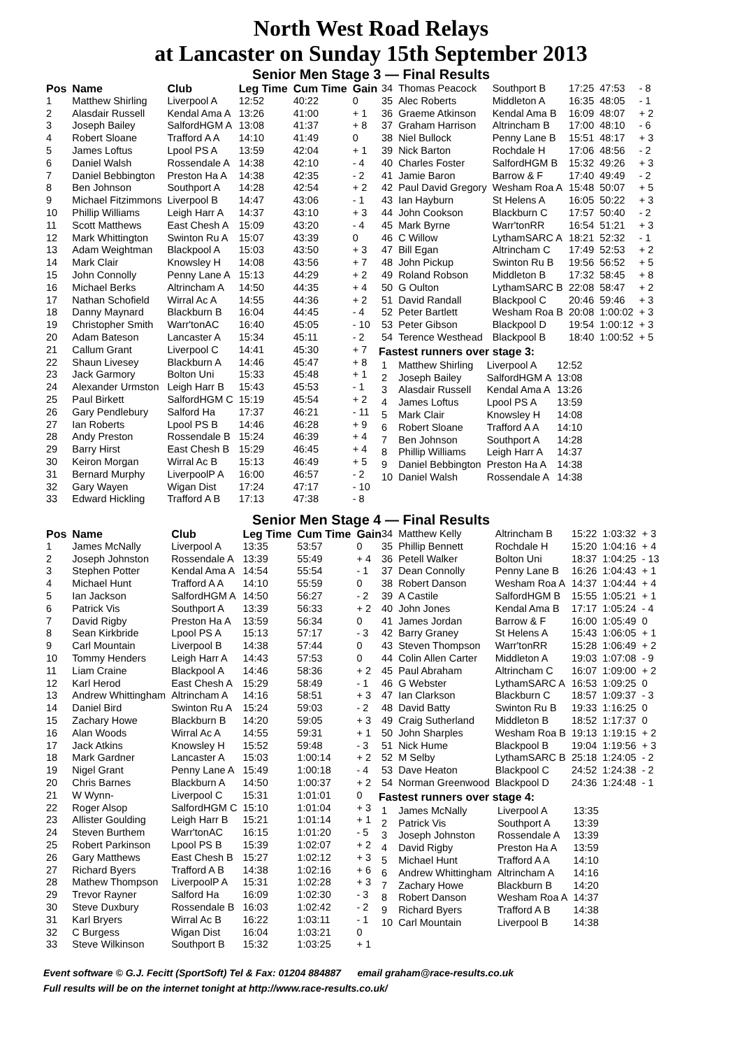North West Road Relays
at Lancaster on Sunday 15th September 2013
Senior Men Stage 3 — Final Results
| Pos | Name | Club | Leg Time | Cum Time | Gain |
| --- | --- | --- | --- | --- | --- |
| 1 | Matthew Shirling | Liverpool A | 12:52 | 40:22 | 0 |
| 2 | Alasdair Russell | Kendal Ama A | 13:26 | 41:00 | + 1 |
| 3 | Joseph Bailey | SalfordHGM A | 13:08 | 41:37 | + 8 |
| 4 | Robert Sloane | Trafford A A | 14:10 | 41:49 | 0 |
| 5 | James Loftus | Lpool PS A | 13:59 | 42:04 | + 1 |
| 6 | Daniel Walsh | Rossendale A | 14:38 | 42:10 | - 4 |
| 7 | Daniel Bebbington | Preston Ha A | 14:38 | 42:35 | - 2 |
| 8 | Ben Johnson | Southport A | 14:28 | 42:54 | + 2 |
| 9 | Michael Fitzimmons | Liverpool B | 14:47 | 43:06 | - 1 |
| 10 | Phillip Williams | Leigh Harr A | 14:37 | 43:10 | + 3 |
| 11 | Scott Matthews | East Chesh A | 15:09 | 43:20 | - 4 |
| 12 | Mark Whittington | Swinton Ru A | 15:07 | 43:39 | 0 |
| 13 | Adam Weightman | Blackpool A | 15:03 | 43:50 | + 3 |
| 14 | Mark Clair | Knowsley H | 14:08 | 43:56 | + 7 |
| 15 | John Connolly | Penny Lane A | 15:13 | 44:29 | + 2 |
| 16 | Michael Berks | Altrincham A | 14:50 | 44:35 | + 4 |
| 17 | Nathan Schofield | Wirral Ac A | 14:55 | 44:36 | + 2 |
| 18 | Danny Maynard | Blackburn B | 16:04 | 44:45 | - 4 |
| 19 | Christopher Smith | Warr'tonAC | 16:40 | 45:05 | - 10 |
| 20 | Adam Bateson | Lancaster A | 15:34 | 45:11 | - 2 |
| 21 | Callum Grant | Liverpool C | 14:41 | 45:30 | + 7 |
| 22 | Shaun Livesey | Blackburn A | 14:46 | 45:47 | + 8 |
| 23 | Jack Garmory | Bolton Uni | 15:33 | 45:48 | + 1 |
| 24 | Alexander Urmston | Leigh Harr B | 15:43 | 45:53 | - 1 |
| 25 | Paul Birkett | SalfordHGM C | 15:19 | 45:54 | + 2 |
| 26 | Gary Pendlebury | Salford Ha | 17:37 | 46:21 | - 11 |
| 27 | Ian Roberts | Lpool PS B | 14:46 | 46:28 | + 9 |
| 28 | Andy Preston | Rossendale B | 15:24 | 46:39 | + 4 |
| 29 | Barry Hirst | East Chesh B | 15:29 | 46:45 | + 4 |
| 30 | Keiron Morgan | Wirral Ac B | 15:13 | 46:49 | + 5 |
| 31 | Bernard Murphy | LiverpoolP A | 16:00 | 46:57 | - 2 |
| 32 | Gary Wayen | Wigan Dist | 17:24 | 47:17 | - 10 |
| 33 | Edward Hickling | Trafford A B | 17:13 | 47:38 | - 8 |
| 34 | Thomas Peacock | Southport B | 17:25 | 47:53 | - 8 |
| 35 | Alec Roberts | Middleton A | 16:35 | 48:05 | - 1 |
| 36 | Graeme Atkinson | Kendal Ama B | 16:09 | 48:07 | + 2 |
| 37 | Graham Harrison | Altrincham B | 17:00 | 48:10 | - 6 |
| 38 | Niel Bullock | Penny Lane B | 15:51 | 48:17 | + 3 |
| 39 | Nick Barton | Rochdale H | 17:06 | 48:56 | - 2 |
| 40 | Charles Foster | SalfordHGM B | 15:32 | 49:26 | + 3 |
| 41 | Jamie Baron | Barrow & F | 17:40 | 49:49 | - 2 |
| 42 | Paul David Gregory | Wesham Roa A | 15:48 | 50:07 | + 5 |
| 43 | Ian Hayburn | St Helens A | 16:05 | 50:22 | + 3 |
| 44 | John Cookson | Blackburn C | 17:57 | 50:40 | - 2 |
| 45 | Mark Byrne | Warr'tonRR | 16:54 | 51:21 | + 3 |
| 46 | C Willow | LythamSARC A | 18:21 | 52:32 | - 1 |
| 47 | Bill Egan | Altrincham C | 17:49 | 52:53 | + 2 |
| 48 | John Pickup | Swinton Ru B | 19:56 | 56:52 | + 5 |
| 49 | Roland Robson | Middleton B | 17:32 | 58:45 | + 8 |
| 50 | G Oulton | LythamSARC B | 22:08 | 58:47 | + 2 |
| 51 | David Randall | Blackpool C | 20:46 | 59:46 | + 3 |
| 52 | Peter Bartlett | Wesham Roa B | 20:08 | 1:00:02 | + 3 |
| 53 | Peter Gibson | Blackpool D | 19:54 | 1:00:12 | + 3 |
| 54 | Terence Westhead | Blackpool B | 18:40 | 1:00:52 | + 5 |
Fastest runners over stage 3:
| 1 | Matthew Shirling | Liverpool A | 12:52 |
| 2 | Joseph Bailey | SalfordHGM A | 13:08 |
| 3 | Alasdair Russell | Kendal Ama A | 13:26 |
| 4 | James Loftus | Lpool PS A | 13:59 |
| 5 | Mark Clair | Knowsley H | 14:08 |
| 6 | Robert Sloane | Trafford A A | 14:10 |
| 7 | Ben Johnson | Southport A | 14:28 |
| 8 | Phillip Williams | Leigh Harr A | 14:37 |
| 9 | Daniel Bebbington | Preston Ha A | 14:38 |
| 10 | Daniel Walsh | Rossendale A | 14:38 |
Senior Men Stage 4 — Final Results
| Pos | Name | Club | Leg Time | Cum Time | Gain |
| --- | --- | --- | --- | --- | --- |
| 1 | James McNally | Liverpool A | 13:35 | 53:57 | 0 |
| 2 | Joseph Johnston | Rossendale A | 13:39 | 55:49 | + 4 |
| 3 | Stephen Potter | Kendal Ama A | 14:54 | 55:54 | - 1 |
| 4 | Michael Hunt | Trafford A A | 14:10 | 55:59 | 0 |
| 5 | Ian Jackson | SalfordHGM A | 14:50 | 56:27 | - 2 |
| 6 | Patrick Vis | Southport A | 13:39 | 56:33 | + 2 |
| 7 | David Rigby | Preston Ha A | 13:59 | 56:34 | 0 |
| 8 | Sean Kirkbride | Lpool PS A | 15:13 | 57:17 | - 3 |
| 9 | Carl Mountain | Liverpool B | 14:38 | 57:44 | 0 |
| 10 | Tommy Henders | Leigh Harr A | 14:43 | 57:53 | 0 |
| 11 | Liam Craine | Blackpool A | 14:46 | 58:36 | + 2 |
| 12 | Karl Herod | East Chesh A | 15:29 | 58:49 | - 1 |
| 13 | Andrew Whittingham | Altrincham A | 14:16 | 58:51 | + 3 |
| 14 | Daniel Bird | Swinton Ru A | 15:24 | 59:03 | - 2 |
| 15 | Zachary Howe | Blackburn B | 14:20 | 59:05 | + 3 |
| 16 | Alan Woods | Wirral Ac A | 14:55 | 59:31 | + 1 |
| 17 | Jack Atkins | Knowsley H | 15:52 | 59:48 | - 3 |
| 18 | Mark Gardner | Lancaster A | 15:03 | 1:00:14 | + 2 |
| 19 | Nigel Grant | Penny Lane A | 15:49 | 1:00:18 | - 4 |
| 20 | Chris Barnes | Blackburn A | 14:50 | 1:00:37 | + 2 |
| 21 | W Wynn- | Liverpool C | 15:31 | 1:01:01 | 0 |
| 22 | Roger Alsop | SalfordHGM C | 15:10 | 1:01:04 | + 3 |
| 23 | Allister Goulding | Leigh Harr B | 15:21 | 1:01:14 | + 1 |
| 24 | Steven Burthem | Warr'tonAC | 16:15 | 1:01:20 | - 5 |
| 25 | Robert Parkinson | Lpool PS B | 15:39 | 1:02:07 | + 2 |
| 26 | Gary Matthews | East Chesh B | 15:27 | 1:02:12 | + 3 |
| 27 | Richard Byers | Trafford A B | 14:38 | 1:02:16 | + 6 |
| 28 | Mathew Thompson | LiverpoolP A | 15:31 | 1:02:28 | + 3 |
| 29 | Trevor Rayner | Salford Ha | 16:09 | 1:02:30 | - 3 |
| 30 | Steve Duxbury | Rossendale B | 16:03 | 1:02:42 | - 2 |
| 31 | Karl Bryers | Wirral Ac B | 16:22 | 1:03:11 | - 1 |
| 32 | C Burgess | Wigan Dist | 16:04 | 1:03:21 | 0 |
| 33 | Steve Wilkinson | Southport B | 15:32 | 1:03:25 | + 1 |
| 34 | Matthew Kelly | Altrincham B | 15:22 | 1:03:32 | + 3 |
| 35 | Phillip Bennett | Rochdale H | 15:20 | 1:04:16 | + 4 |
| 36 | Petell Walker | Bolton Uni | 18:37 | 1:04:25 | - 13 |
| 37 | Dean Connolly | Penny Lane B | 16:26 | 1:04:43 | + 1 |
| 38 | Robert Danson | Wesham Roa A | 14:37 | 1:04:44 | + 4 |
| 39 | A Castile | SalfordHGM B | 15:55 | 1:05:21 | + 1 |
| 40 | John Jones | Kendal Ama B | 17:17 | 1:05:24 | - 4 |
| 41 | James Jordan | Barrow & F | 16:00 | 1:05:49 | 0 |
| 42 | Barry Graney | St Helens A | 15:43 | 1:06:05 | + 1 |
| 43 | Steven Thompson | Warr'tonRR | 15:28 | 1:06:49 | + 2 |
| 44 | Colin Allen Carter | Middleton A | 19:03 | 1:07:08 | - 9 |
| 45 | Paul Abraham | Altrincham C | 16:07 | 1:09:00 | + 2 |
| 46 | G Webster | LythamSARC A | 16:53 | 1:09:25 | 0 |
| 47 | Ian Clarkson | Blackburn C | 18:57 | 1:09:37 | - 3 |
| 48 | David Batty | Swinton Ru B | 19:33 | 1:16:25 | 0 |
| 49 | Craig Sutherland | Middleton B | 18:52 | 1:17:37 | 0 |
| 50 | John Sharples | Wesham Roa B | 19:13 | 1:19:15 | + 2 |
| 51 | Nick Hume | Blackpool B | 19:04 | 1:19:56 | + 3 |
| 52 | M Selby | LythamSARC B | 25:18 | 1:24:05 | - 2 |
| 53 | Dave Heaton | Blackpool C | 24:52 | 1:24:38 | - 2 |
| 54 | Norman Greenwood | Blackpool D | 24:36 | 1:24:48 | - 1 |
Fastest runners over stage 4:
| 1 | James McNally | Liverpool A | 13:35 |
| 2 | Patrick Vis | Southport A | 13:39 |
| 3 | Joseph Johnston | Rossendale A | 13:39 |
| 4 | David Rigby | Preston Ha A | 13:59 |
| 5 | Michael Hunt | Trafford A A | 14:10 |
| 6 | Andrew Whittingham | Altrincham A | 14:16 |
| 7 | Zachary Howe | Blackburn B | 14:20 |
| 8 | Robert Danson | Wesham Roa A | 14:37 |
| 9 | Richard Byers | Trafford A B | 14:38 |
| 10 | Carl Mountain | Liverpool B | 14:38 |
Event software © G.J. Fecitt (SportSoft) Tel & Fax: 01204 884887 email graham@race-results.co.uk
Full results will be on the internet tonight at http://www.race-results.co.uk/